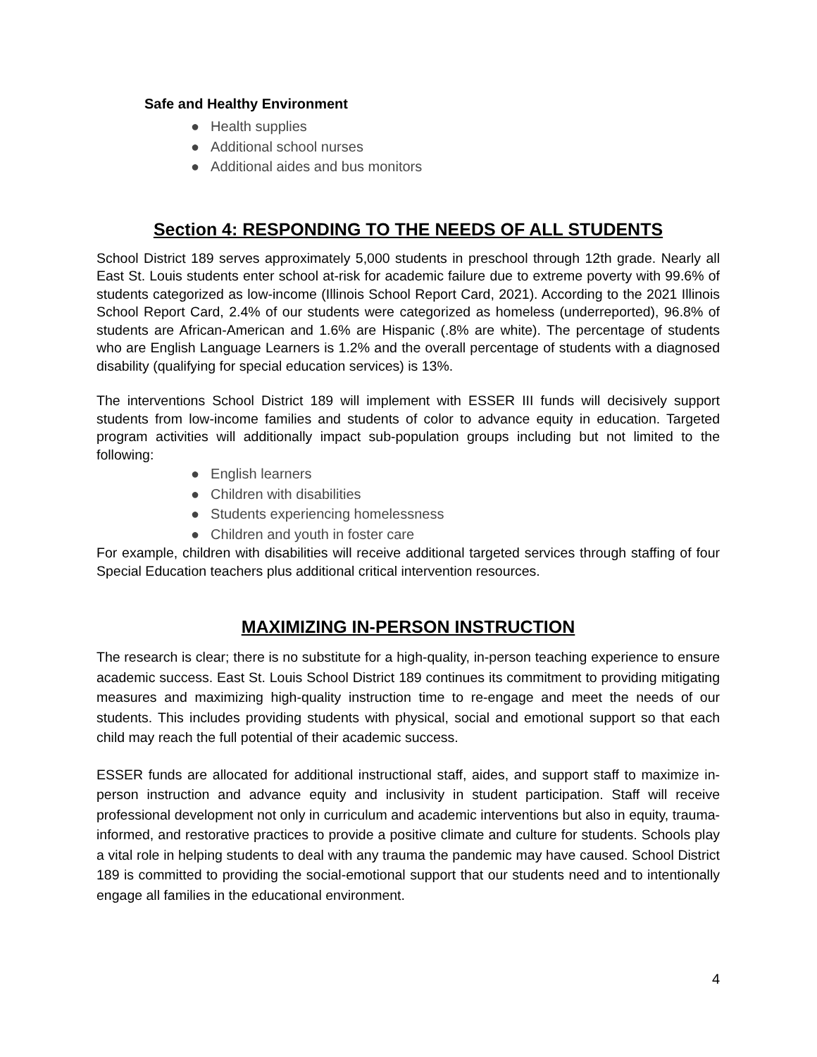Safe and Healthy Environment
● Health supplies
● Additional school nurses
● Additional aides and bus monitors
Section 4: RESPONDING TO THE NEEDS OF ALL STUDENTS
School District 189 serves approximately 5,000 students in preschool through 12th grade. Nearly all East St. Louis students enter school at-risk for academic failure due to extreme poverty with 99.6% of students categorized as low-income (Illinois School Report Card, 2021). According to the 2021 Illinois School Report Card, 2.4% of our students were categorized as homeless (underreported), 96.8% of students are African-American and 1.6% are Hispanic (.8% are white). The percentage of students who are English Language Learners is 1.2% and the overall percentage of students with a diagnosed disability (qualifying for special education services) is 13%.
The interventions School District 189 will implement with ESSER III funds will decisively support students from low-income families and students of color to advance equity in education. Targeted program activities will additionally impact sub-population groups including but not limited to the following:
● English learners
● Children with disabilities
● Students experiencing homelessness
● Children and youth in foster care
For example, children with disabilities will receive additional targeted services through staffing of four Special Education teachers plus additional critical intervention resources.
MAXIMIZING IN-PERSON INSTRUCTION
The research is clear; there is no substitute for a high-quality, in-person teaching experience to ensure academic success. East St. Louis School District 189 continues its commitment to providing mitigating measures and maximizing high-quality instruction time to re-engage and meet the needs of our students. This includes providing students with physical, social and emotional support so that each child may reach the full potential of their academic success.
ESSER funds are allocated for additional instructional staff, aides, and support staff to maximize in-person instruction and advance equity and inclusivity in student participation. Staff will receive professional development not only in curriculum and academic interventions but also in equity, trauma-informed, and restorative practices to provide a positive climate and culture for students. Schools play a vital role in helping students to deal with any trauma the pandemic may have caused. School District 189 is committed to providing the social-emotional support that our students need and to intentionally engage all families in the educational environment.
4